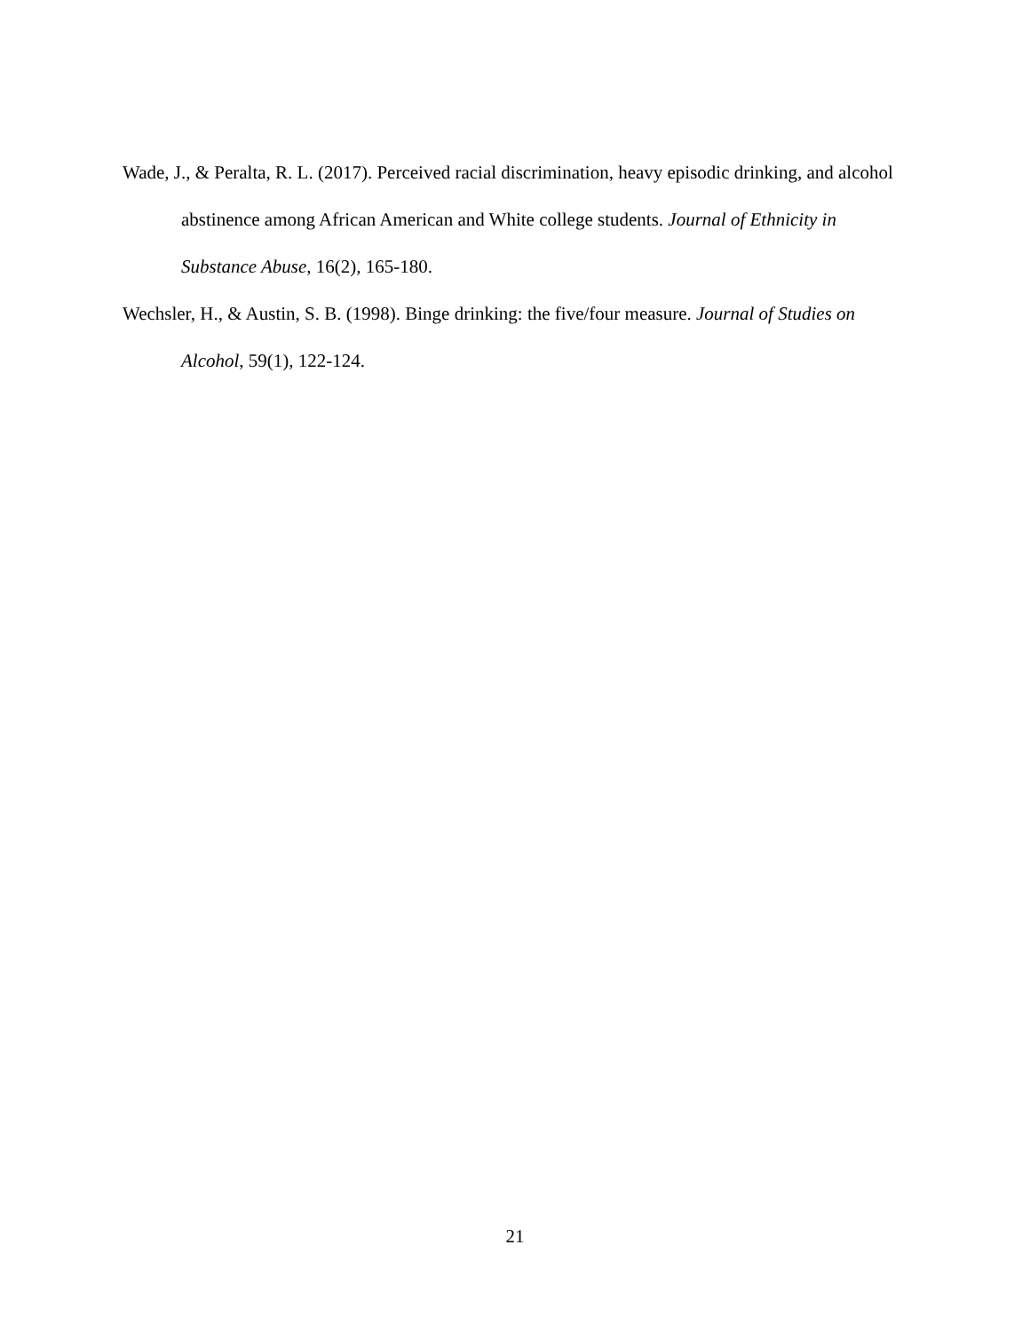Wade, J., & Peralta, R. L. (2017). Perceived racial discrimination, heavy episodic drinking, and alcohol abstinence among African American and White college students. Journal of Ethnicity in Substance Abuse, 16(2), 165-180.
Wechsler, H., & Austin, S. B. (1998). Binge drinking: the five/four measure. Journal of Studies on Alcohol, 59(1), 122-124.
21